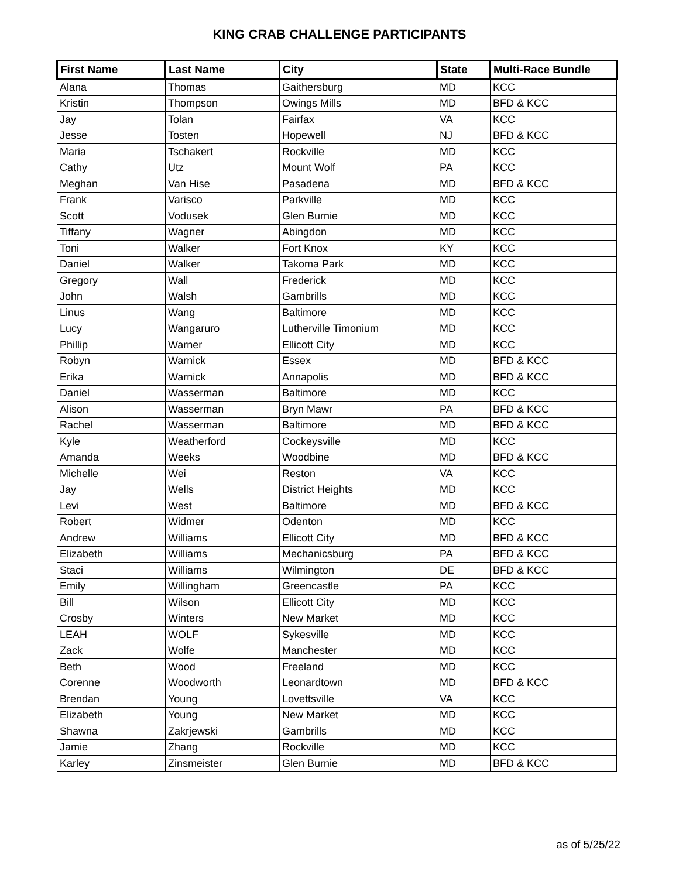KING CRAB CHALLENGE PARTICIPANTS
| First Name | Last Name | City | State | Multi-Race Bundle |
| --- | --- | --- | --- | --- |
| Alana | Thomas | Gaithersburg | MD | KCC |
| Kristin | Thompson | Owings Mills | MD | BFD & KCC |
| Jay | Tolan | Fairfax | VA | KCC |
| Jesse | Tosten | Hopewell | NJ | BFD & KCC |
| Maria | Tschakert | Rockville | MD | KCC |
| Cathy | Utz | Mount Wolf | PA | KCC |
| Meghan | Van Hise | Pasadena | MD | BFD & KCC |
| Frank | Varisco | Parkville | MD | KCC |
| Scott | Vodusek | Glen Burnie | MD | KCC |
| Tiffany | Wagner | Abingdon | MD | KCC |
| Toni | Walker | Fort Knox | KY | KCC |
| Daniel | Walker | Takoma Park | MD | KCC |
| Gregory | Wall | Frederick | MD | KCC |
| John | Walsh | Gambrills | MD | KCC |
| Linus | Wang | Baltimore | MD | KCC |
| Lucy | Wangaruro | Lutherville Timonium | MD | KCC |
| Phillip | Warner | Ellicott City | MD | KCC |
| Robyn | Warnick | Essex | MD | BFD & KCC |
| Erika | Warnick | Annapolis | MD | BFD & KCC |
| Daniel | Wasserman | Baltimore | MD | KCC |
| Alison | Wasserman | Bryn Mawr | PA | BFD & KCC |
| Rachel | Wasserman | Baltimore | MD | BFD & KCC |
| Kyle | Weatherford | Cockeysville | MD | KCC |
| Amanda | Weeks | Woodbine | MD | BFD & KCC |
| Michelle | Wei | Reston | VA | KCC |
| Jay | Wells | District Heights | MD | KCC |
| Levi | West | Baltimore | MD | BFD & KCC |
| Robert | Widmer | Odenton | MD | KCC |
| Andrew | Williams | Ellicott City | MD | BFD & KCC |
| Elizabeth | Williams | Mechanicsburg | PA | BFD & KCC |
| Staci | Williams | Wilmington | DE | BFD & KCC |
| Emily | Willingham | Greencastle | PA | KCC |
| Bill | Wilson | Ellicott City | MD | KCC |
| Crosby | Winters | New Market | MD | KCC |
| LEAH | WOLF | Sykesville | MD | KCC |
| Zack | Wolfe | Manchester | MD | KCC |
| Beth | Wood | Freeland | MD | KCC |
| Corenne | Woodworth | Leonardtown | MD | BFD & KCC |
| Brendan | Young | Lovettsville | VA | KCC |
| Elizabeth | Young | New Market | MD | KCC |
| Shawna | Zakrjewski | Gambrills | MD | KCC |
| Jamie | Zhang | Rockville | MD | KCC |
| Karley | Zinsmeister | Glen Burnie | MD | BFD & KCC |
as of 5/25/22